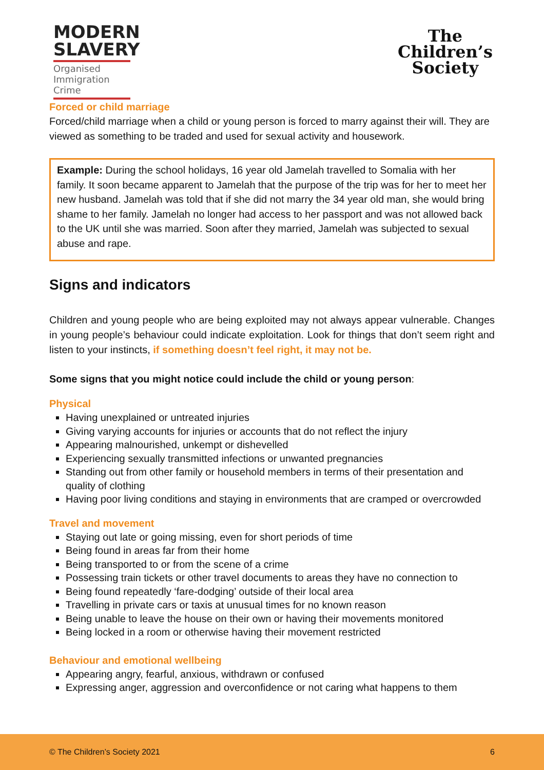MODERN
SLAVERY
Organised
Immigration Crime
The
Children’s
Society
Forced or child marriage
Forced/child marriage when a child or young person is forced to marry against their will. They are viewed as something to be traded and used for sexual activity and housework.
Example: During the school holidays, 16 year old Jamelah travelled to Somalia with her family. It soon became apparent to Jamelah that the purpose of the trip was for her to meet her new husband. Jamelah was told that if she did not marry the 34 year old man, she would bring shame to her family. Jamelah no longer had access to her passport and was not allowed back to the UK until she was married. Soon after they married, Jamelah was subjected to sexual abuse and rape.
Signs and indicators
Children and young people who are being exploited may not always appear vulnerable. Changes in young people’s behaviour could indicate exploitation. Look for things that don’t seem right and listen to your instincts, if something doesn’t feel right, it may not be.
Some signs that you might notice could include the child or young person:
Physical
Having unexplained or untreated injuries
Giving varying accounts for injuries or accounts that do not reflect the injury
Appearing malnourished, unkempt or dishevelled
Experiencing sexually transmitted infections or unwanted pregnancies
Standing out from other family or household members in terms of their presentation and quality of clothing
Having poor living conditions and staying in environments that are cramped or overcrowded
Travel and movement
Staying out late or going missing, even for short periods of time
Being found in areas far from their home
Being transported to or from the scene of a crime
Possessing train tickets or other travel documents to areas they have no connection to
Being found repeatedly ‘fare-dodging’ outside of their local area
Travelling in private cars or taxis at unusual times for no known reason
Being unable to leave the house on their own or having their movements monitored
Being locked in a room or otherwise having their movement restricted
Behaviour and emotional wellbeing
Appearing angry, fearful, anxious, withdrawn or confused
Expressing anger, aggression and overconfidence or not caring what happens to them
© The Children’s Society 2021 6